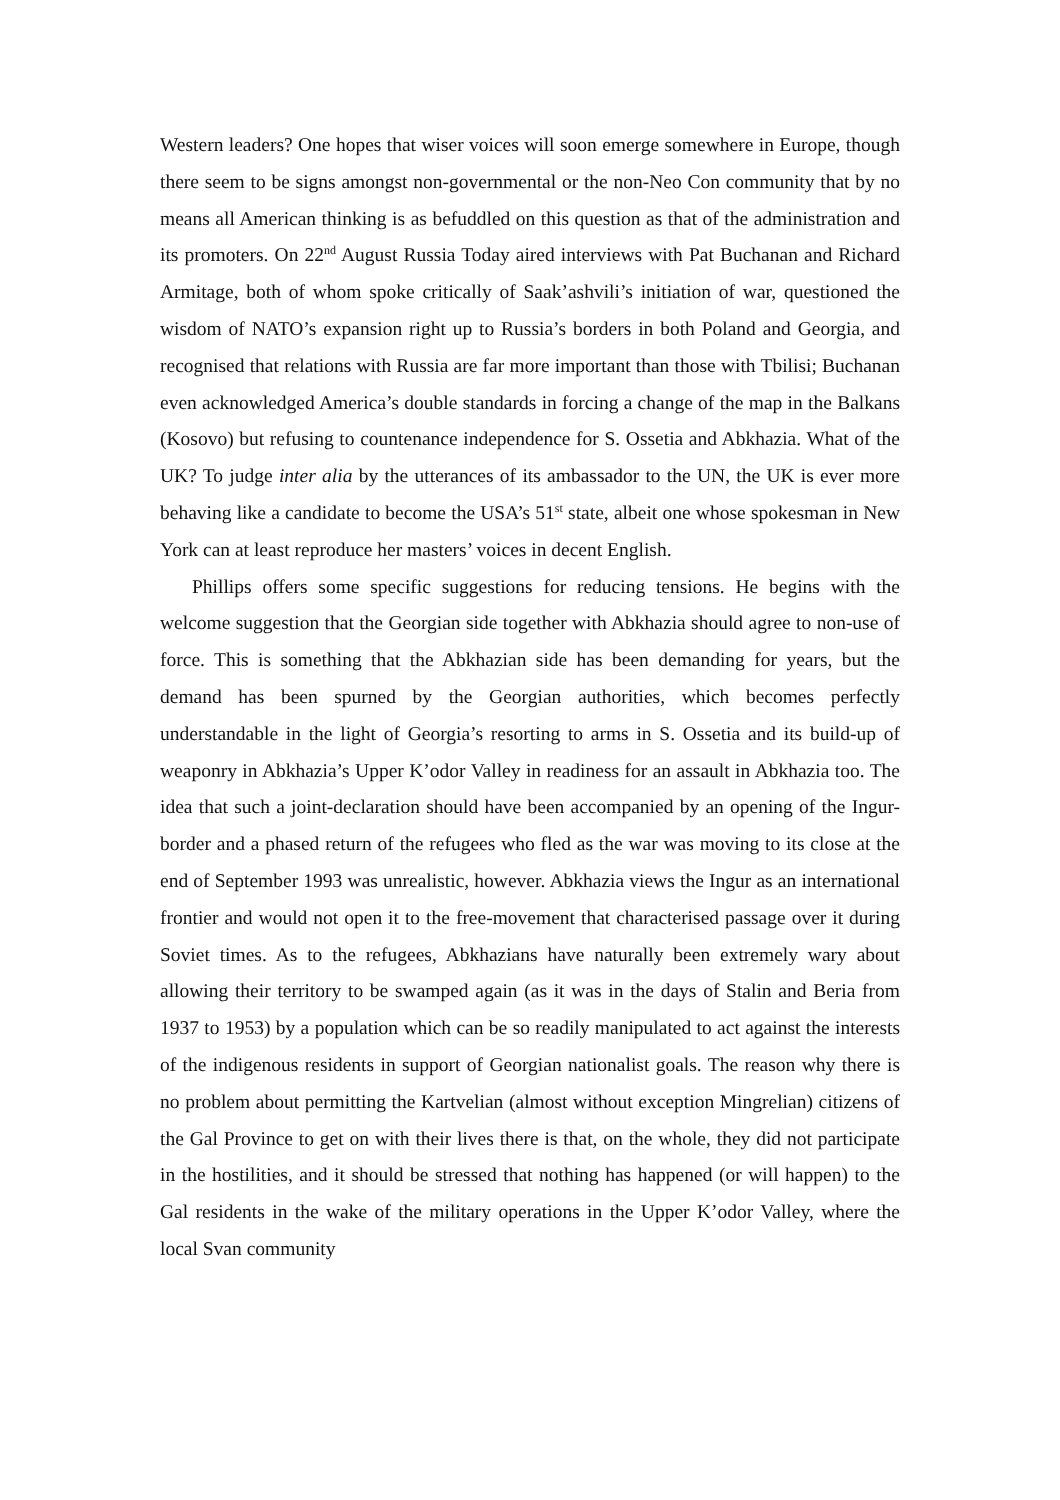Western leaders? One hopes that wiser voices will soon emerge somewhere in Europe, though there seem to be signs amongst non-governmental or the non-Neo Con community that by no means all American thinking is as befuddled on this question as that of the administration and its promoters. On 22<sup>nd</sup> August Russia Today aired interviews with Pat Buchanan and Richard Armitage, both of whom spoke critically of Saak’ashvili’s initiation of war, questioned the wisdom of NATO’s expansion right up to Russia’s borders in both Poland and Georgia, and recognised that relations with Russia are far more important than those with Tbilisi; Buchanan even acknowledged America’s double standards in forcing a change of the map in the Balkans (Kosovo) but refusing to countenance independence for S. Ossetia and Abkhazia. What of the UK? To judge inter alia by the utterances of its ambassador to the UN, the UK is ever more behaving like a candidate to become the USA’s 51<sup>st</sup> state, albeit one whose spokesman in New York can at least reproduce her masters’ voices in decent English.
Phillips offers some specific suggestions for reducing tensions. He begins with the welcome suggestion that the Georgian side together with Abkhazia should agree to non-use of force. This is something that the Abkhazian side has been demanding for years, but the demand has been spurned by the Georgian authorities, which becomes perfectly understandable in the light of Georgia’s resorting to arms in S. Ossetia and its build-up of weaponry in Abkhazia’s Upper K’odor Valley in readiness for an assault in Abkhazia too. The idea that such a joint-declaration should have been accompanied by an opening of the Ingur-border and a phased return of the refugees who fled as the war was moving to its close at the end of September 1993 was unrealistic, however. Abkhazia views the Ingur as an international frontier and would not open it to the free-movement that characterised passage over it during Soviet times. As to the refugees, Abkhazians have naturally been extremely wary about allowing their territory to be swamped again (as it was in the days of Stalin and Beria from 1937 to 1953) by a population which can be so readily manipulated to act against the interests of the indigenous residents in support of Georgian nationalist goals. The reason why there is no problem about permitting the Kartvelian (almost without exception Mingrelian) citizens of the Gal Province to get on with their lives there is that, on the whole, they did not participate in the hostilities, and it should be stressed that nothing has happened (or will happen) to the Gal residents in the wake of the military operations in the Upper K’odor Valley, where the local Svan community